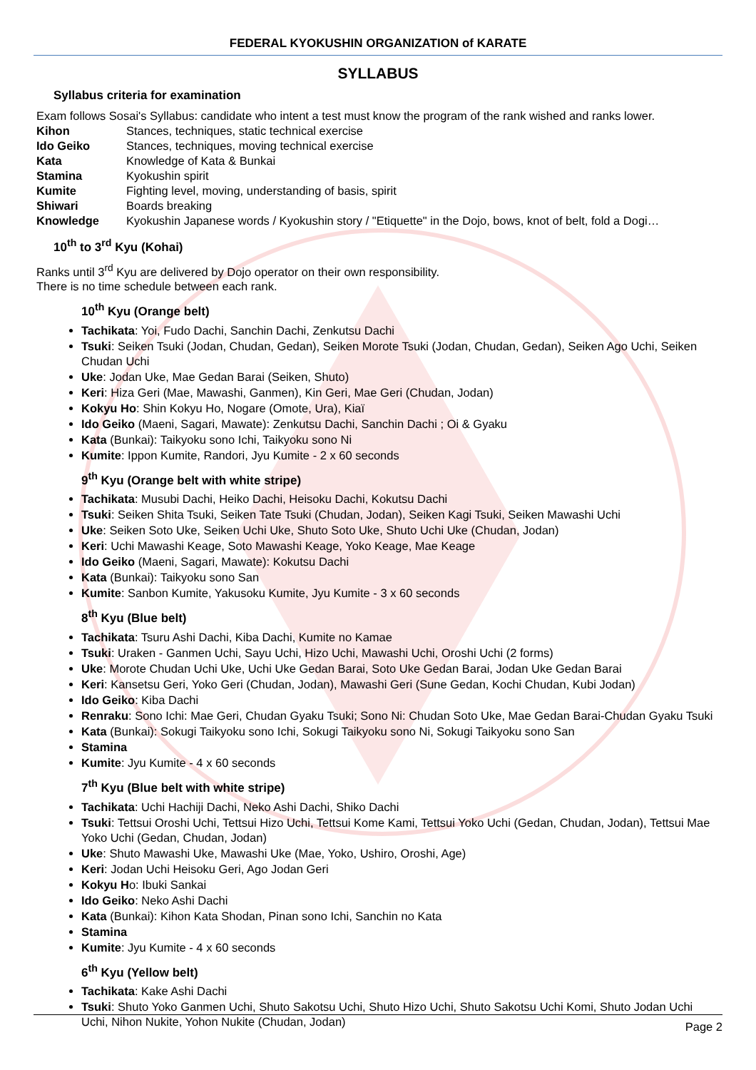FEDERAL KYOKUSHIN ORGANIZATION of KARATE
SYLLABUS
Syllabus criteria for examination
Exam follows Sosai's Syllabus: candidate who intent a test must know the program of the rank wished and ranks lower.
Kihon Stances, techniques, static technical exercise
Ido Geiko Stances, techniques, moving technical exercise
Kata Knowledge of Kata & Bunkai
Stamina Kyokushin spirit
Kumite Fighting level, moving, understanding of basis, spirit
Shiwari Boards breaking
Knowledge Kyokushin Japanese words / Kyokushin story / "Etiquette" in the Dojo, bows, knot of belt, fold a Dogi…
10<sup>th</sup> to 3<sup>rd</sup> Kyu (Kohai)
Ranks until 3<sup>rd</sup> Kyu are delivered by Dojo operator on their own responsibility.
There is no time schedule between each rank.
10<sup>th</sup> Kyu (Orange belt)
Tachikata: Yoi, Fudo Dachi, Sanchin Dachi, Zenkutsu Dachi
Tsuki: Seiken Tsuki (Jodan, Chudan, Gedan), Seiken Morote Tsuki (Jodan, Chudan, Gedan), Seiken Ago Uchi, Seiken Chudan Uchi
Uke: Jodan Uke, Mae Gedan Barai (Seiken, Shuto)
Keri: Hiza Geri (Mae, Mawashi, Ganmen), Kin Geri, Mae Geri (Chudan, Jodan)
Kokyu Ho: Shin Kokyu Ho, Nogare (Omote, Ura), Kiaï
Ido Geiko (Maeni, Sagari, Mawate): Zenkutsu Dachi, Sanchin Dachi ; Oi & Gyaku
Kata (Bunkai): Taikyoku sono Ichi, Taikyoku sono Ni
Kumite: Ippon Kumite, Randori, Jyu Kumite - 2 x 60 seconds
9<sup>th</sup> Kyu (Orange belt with white stripe)
Tachikata: Musubi Dachi, Heiko Dachi, Heisoku Dachi, Kokutsu Dachi
Tsuki: Seiken Shita Tsuki, Seiken Tate Tsuki (Chudan, Jodan), Seiken Kagi Tsuki, Seiken Mawashi Uchi
Uke: Seiken Soto Uke, Seiken Uchi Uke, Shuto Soto Uke, Shuto Uchi Uke (Chudan, Jodan)
Keri: Uchi Mawashi Keage, Soto Mawashi Keage, Yoko Keage, Mae Keage
Ido Geiko (Maeni, Sagari, Mawate): Kokutsu Dachi
Kata (Bunkai): Taikyoku sono San
Kumite: Sanbon Kumite, Yakusoku Kumite, Jyu Kumite - 3 x 60 seconds
8<sup>th</sup> Kyu (Blue belt)
Tachikata: Tsuru Ashi Dachi, Kiba Dachi, Kumite no Kamae
Tsuki: Uraken - Ganmen Uchi, Sayu Uchi, Hizo Uchi, Mawashi Uchi, Oroshi Uchi (2 forms)
Uke: Morote Chudan Uchi Uke, Uchi Uke Gedan Barai, Soto Uke Gedan Barai, Jodan Uke Gedan Barai
Keri: Kansetsu Geri, Yoko Geri (Chudan, Jodan), Mawashi Geri (Sune Gedan, Kochi Chudan, Kubi Jodan)
Ido Geiko: Kiba Dachi
Renraku: Sono Ichi: Mae Geri, Chudan Gyaku Tsuki; Sono Ni: Chudan Soto Uke, Mae Gedan Barai-Chudan Gyaku Tsuki
Kata (Bunkai): Sokugi Taikyoku sono Ichi, Sokugi Taikyoku sono Ni, Sokugi Taikyoku sono San
Stamina
Kumite: Jyu Kumite - 4 x 60 seconds
7<sup>th</sup> Kyu (Blue belt with white stripe)
Tachikata: Uchi Hachiji Dachi, Neko Ashi Dachi, Shiko Dachi
Tsuki: Tettsui Oroshi Uchi, Tettsui Hizo Uchi, Tettsui Kome Kami, Tettsui Yoko Uchi (Gedan, Chudan, Jodan), Tettsui Mae Yoko Uchi (Gedan, Chudan, Jodan)
Uke: Shuto Mawashi Uke, Mawashi Uke (Mae, Yoko, Ushiro, Oroshi, Age)
Keri: Jodan Uchi Heisoku Geri, Ago Jodan Geri
Kokyu Ho: Ibuki Sankai
Ido Geiko: Neko Ashi Dachi
Kata (Bunkai): Kihon Kata Shodan, Pinan sono Ichi, Sanchin no Kata
Stamina
Kumite: Jyu Kumite - 4 x 60 seconds
6<sup>th</sup> Kyu (Yellow belt)
Tachikata: Kake Ashi Dachi
Tsuki: Shuto Yoko Ganmen Uchi, Shuto Sakotsu Uchi, Shuto Hizo Uchi, Shuto Sakotsu Uchi Komi, Shuto Jodan Uchi Uchi, Nihon Nukite, Yohon Nukite (Chudan, Jodan)
Page 2